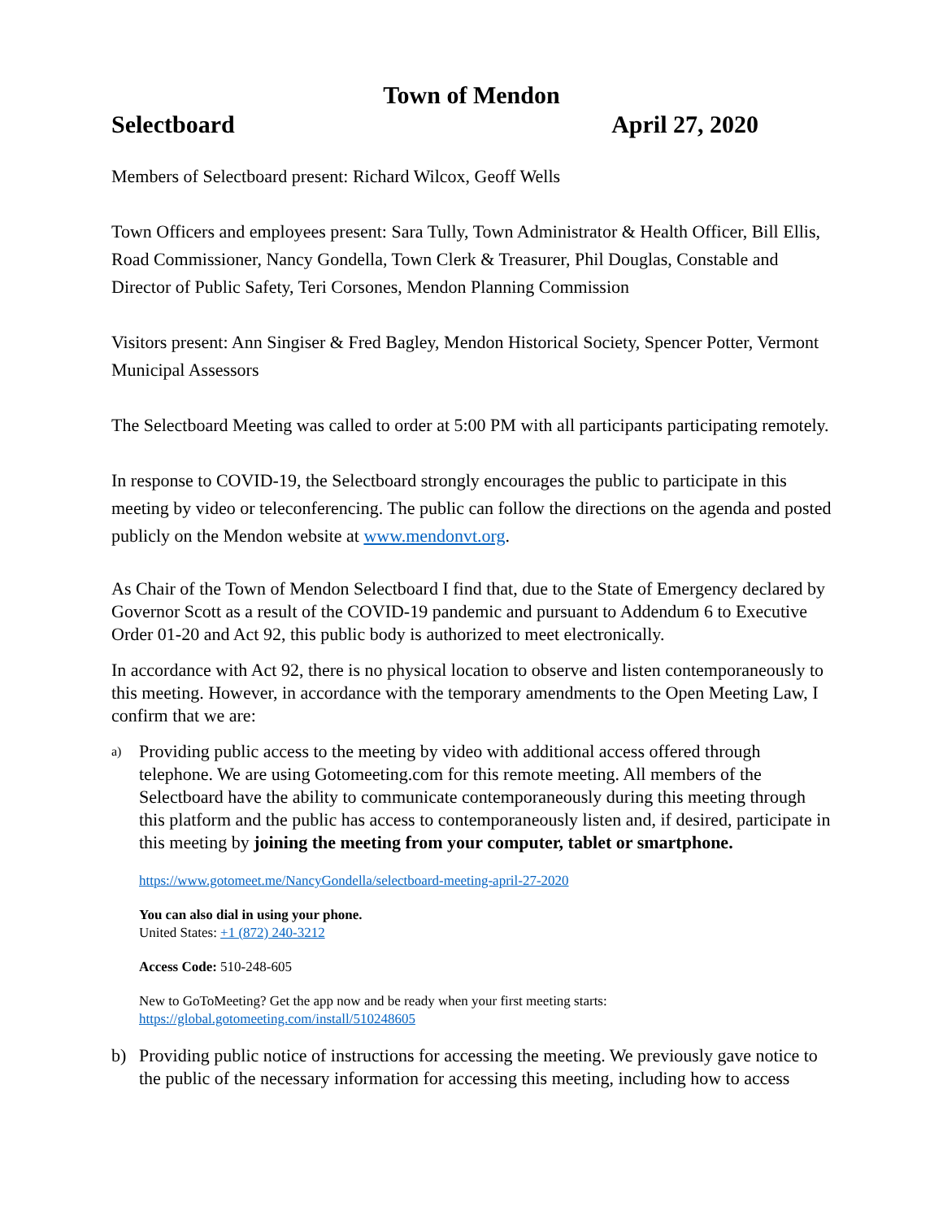Town of Mendon
Selectboard April 27, 2020
Members of Selectboard present: Richard Wilcox, Geoff Wells
Town Officers and employees present: Sara Tully, Town Administrator & Health Officer, Bill Ellis, Road Commissioner, Nancy Gondella, Town Clerk & Treasurer, Phil Douglas, Constable and Director of Public Safety, Teri Corsones, Mendon Planning Commission
Visitors present: Ann Singiser & Fred Bagley, Mendon Historical Society, Spencer Potter, Vermont Municipal Assessors
The Selectboard Meeting was called to order at 5:00 PM with all participants participating remotely.
In response to COVID-19, the Selectboard strongly encourages the public to participate in this meeting by video or teleconferencing. The public can follow the directions on the agenda and posted publicly on the Mendon website at www.mendonvt.org.
As Chair of the Town of Mendon Selectboard I find that, due to the State of Emergency declared by Governor Scott as a result of the COVID-19 pandemic and pursuant to Addendum 6 to Executive Order 01-20 and Act 92, this public body is authorized to meet electronically.
In accordance with Act 92, there is no physical location to observe and listen contemporaneously to this meeting. However, in accordance with the temporary amendments to the Open Meeting Law, I confirm that we are:
a) Providing public access to the meeting by video with additional access offered through telephone. We are using Gotomeeting.com for this remote meeting. All members of the Selectboard have the ability to communicate contemporaneously during this meeting through this platform and the public has access to contemporaneously listen and, if desired, participate in this meeting by joining the meeting from your computer, tablet or smartphone.
https://www.gotomeet.me/NancyGondella/selectboard-meeting-april-27-2020
You can also dial in using your phone.
United States: +1 (872) 240-3212
Access Code: 510-248-605
New to GoToMeeting? Get the app now and be ready when your first meeting starts:
https://global.gotomeeting.com/install/510248605
b) Providing public notice of instructions for accessing the meeting. We previously gave notice to the public of the necessary information for accessing this meeting, including how to access